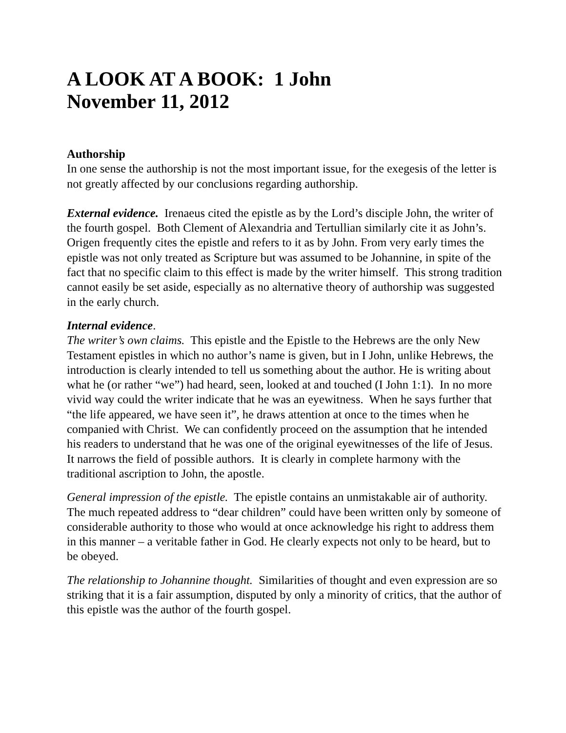A LOOK AT A BOOK: 1 John
November 11, 2012
Authorship
In one sense the authorship is not the most important issue, for the exegesis of the letter is not greatly affected by our conclusions regarding authorship.
External evidence. Irenaeus cited the epistle as by the Lord’s disciple John, the writer of the fourth gospel. Both Clement of Alexandria and Tertullian similarly cite it as John’s. Origen frequently cites the epistle and refers to it as by John. From very early times the epistle was not only treated as Scripture but was assumed to be Johannine, in spite of the fact that no specific claim to this effect is made by the writer himself. This strong tradition cannot easily be set aside, especially as no alternative theory of authorship was suggested in the early church.
Internal evidence.
The writer’s own claims. This epistle and the Epistle to the Hebrews are the only New Testament epistles in which no author’s name is given, but in I John, unlike Hebrews, the introduction is clearly intended to tell us something about the author. He is writing about what he (or rather “we”) had heard, seen, looked at and touched (I John 1:1). In no more vivid way could the writer indicate that he was an eyewitness. When he says further that “the life appeared, we have seen it”, he draws attention at once to the times when he companied with Christ. We can confidently proceed on the assumption that he intended his readers to understand that he was one of the original eyewitnesses of the life of Jesus. It narrows the field of possible authors. It is clearly in complete harmony with the traditional ascription to John, the apostle.
General impression of the epistle. The epistle contains an unmistakable air of authority. The much repeated address to “dear children” could have been written only by someone of considerable authority to those who would at once acknowledge his right to address them in this manner – a veritable father in God. He clearly expects not only to be heard, but to be obeyed.
The relationship to Johannine thought. Similarities of thought and even expression are so striking that it is a fair assumption, disputed by only a minority of critics, that the author of this epistle was the author of the fourth gospel.